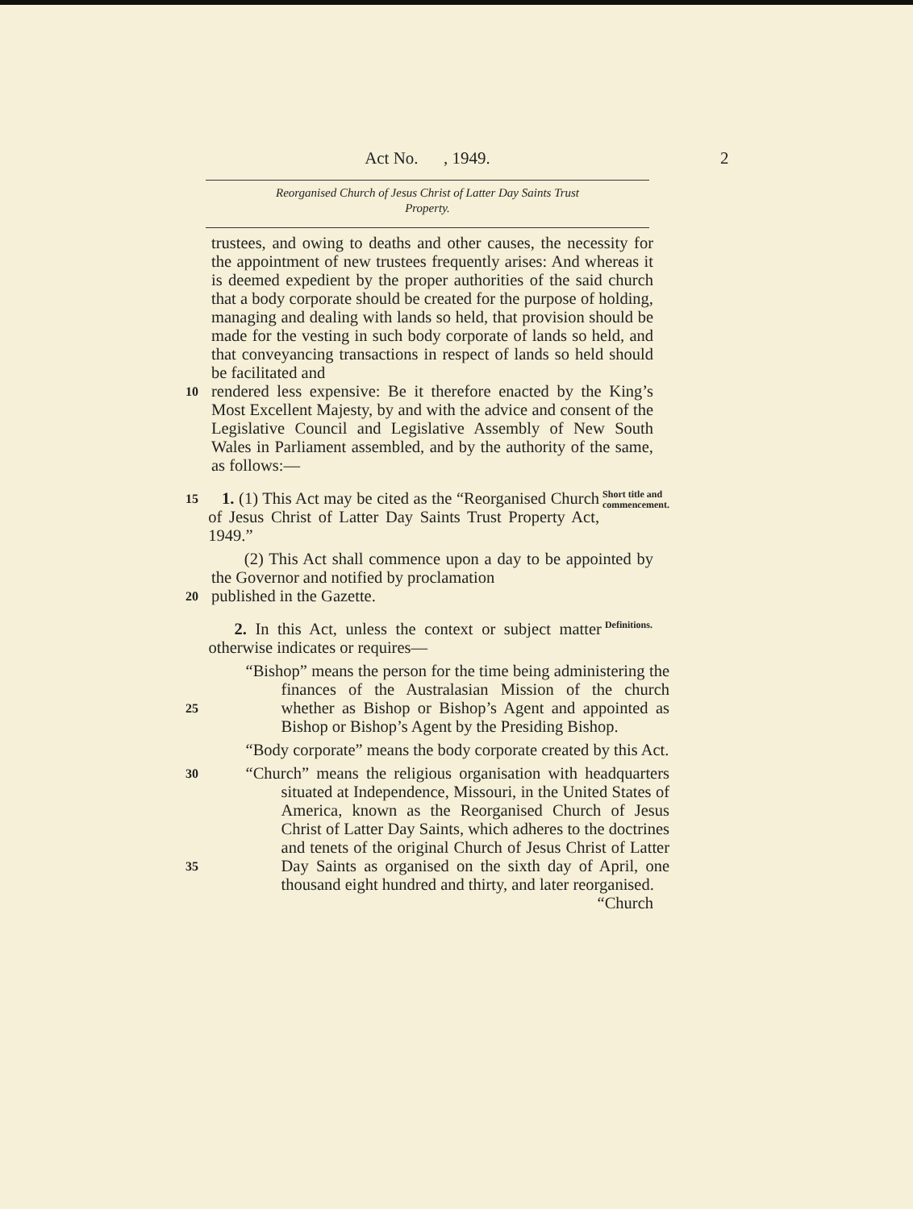Act No. , 1949.
2
Reorganised Church of Jesus Christ of Latter Day Saints Trust
Property.
trustees, and owing to deaths and other causes, the necessity for the appointment of new trustees frequently arises: And whereas it is deemed expedient by the proper authorities of the said church that a body corporate should be created for the purpose of holding, managing and dealing with lands so held, that provision should be made for the vesting in such body corporate of lands so held, and that conveyancing transactions in respect of lands so held should be facilitated and
10
rendered less expensive: Be it therefore enacted by the King’s Most Excellent Majesty, by and with the advice and consent of the Legislative Council and Legislative Assembly of New South Wales in Parliament assembled, and by the authority of the same, as follows:—
15
1. (1) This Act may be cited as the “Reorganised Church of Jesus Christ of Latter Day Saints Trust Property Act, 1949.”
Short title and commencement.
(2) This Act shall commence upon a day to be appointed by the Governor and notified by proclamation
20
published in the Gazette.
2. In this Act, unless the context or subject matter otherwise indicates or requires—
Definitions.
25
“Bishop” means the person for the time being administering the finances of the Australasian Mission of the church whether as Bishop or Bishop’s Agent and appointed as Bishop or Bishop’s Agent by the Presiding Bishop.
“Body corporate” means the body corporate created by this Act.
30
35
“Church” means the religious organisation with headquarters situated at Independence, Missouri, in the United States of America, known as the Reorganised Church of Jesus Christ of Latter Day Saints, which adheres to the doctrines and tenets of the original Church of Jesus Christ of Latter Day Saints as organised on the sixth day of April, one thousand eight hundred and thirty, and later reorganised.
“Church